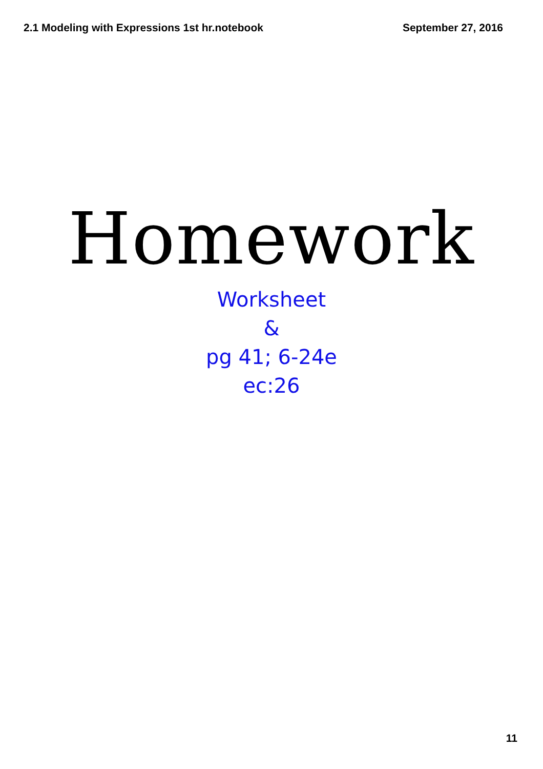2.1 Modeling with Expressions 1st hr.notebook September 27, 2016
Homework
Worksheet
&
pg 41; 6-24e
ec:26
11